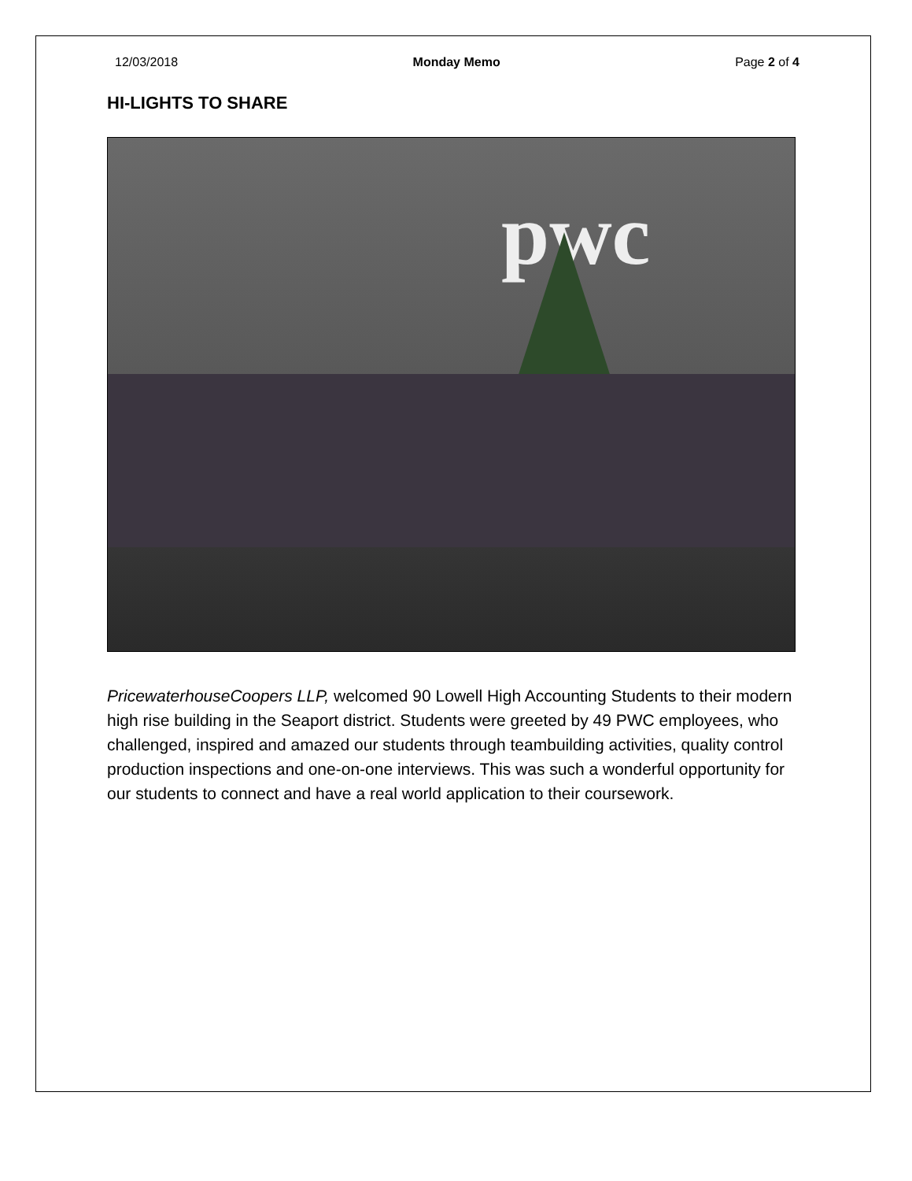12/03/2018 Monday Memo Page 2 of 4
HI-LIGHTS TO SHARE
pwc
PricewaterhouseCoopers LLP, welcomed 90 Lowell High Accounting Students to their modern high rise building in the Seaport district. Students were greeted by 49 PWC employees, who challenged, inspired and amazed our students through teambuilding activities, quality control production inspections and one-on-one interviews. This was such a wonderful opportunity for our students to connect and have a real world application to their coursework.